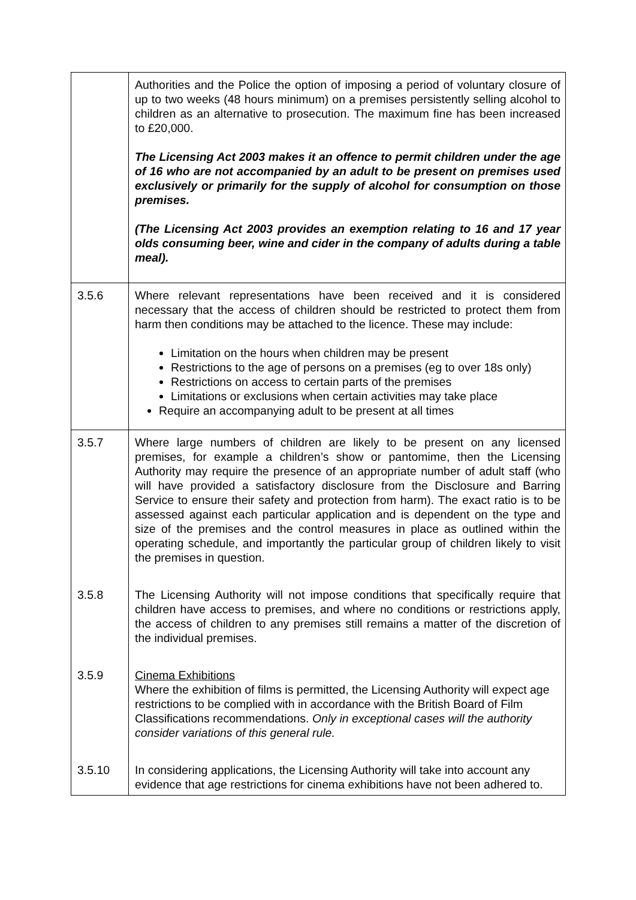| | Authorities and the Police the option of imposing a period of voluntary closure of up to two weeks (48 hours minimum) on a premises persistently selling alcohol to children as an alternative to prosecution. The maximum fine has been increased to £20,000. The Licensing Act 2003 makes it an offence to permit children under the age of 16 who are not accompanied by an adult to be present on premises used exclusively or primarily for the supply of alcohol for consumption on those premises. (The Licensing Act 2003 provides an exemption relating to 16 and 17 year olds consuming beer, wine and cider in the company of adults during a table meal). |
| 3.5.6 | Where relevant representations have been received and it is considered necessary that the access of children should be restricted to protect them from harm then conditions may be attached to the licence. These may include: Limitation on the hours when children may be present Restrictions to the age of persons on a premises (eg to over 18s only) Restrictions on access to certain parts of the premises Limitations or exclusions when certain activities may take place Require an accompanying adult to be present at all times |
| 3.5.7 | Where large numbers of children are likely to be present on any licensed premises, for example a children’s show or pantomime, then the Licensing Authority may require the presence of an appropriate number of adult staff (who will have provided a satisfactory disclosure from the Disclosure and Barring Service to ensure their safety and protection from harm). The exact ratio is to be assessed against each particular application and is dependent on the type and size of the premises and the control measures in place as outlined within the operating schedule, and importantly the particular group of children likely to visit the premises in question. |
| 3.5.8 | The Licensing Authority will not impose conditions that specifically require that children have access to premises, and where no conditions or restrictions apply, the access of children to any premises still remains a matter of the discretion of the individual premises. |
| 3.5.9 | Cinema Exhibitions Where the exhibition of films is permitted, the Licensing Authority will expect age restrictions to be complied with in accordance with the British Board of Film Classifications recommendations. Only in exceptional cases will the authority consider variations of this general rule. |
| 3.5.10 | In considering applications, the Licensing Authority will take into account any evidence that age restrictions for cinema exhibitions have not been adhered to. |